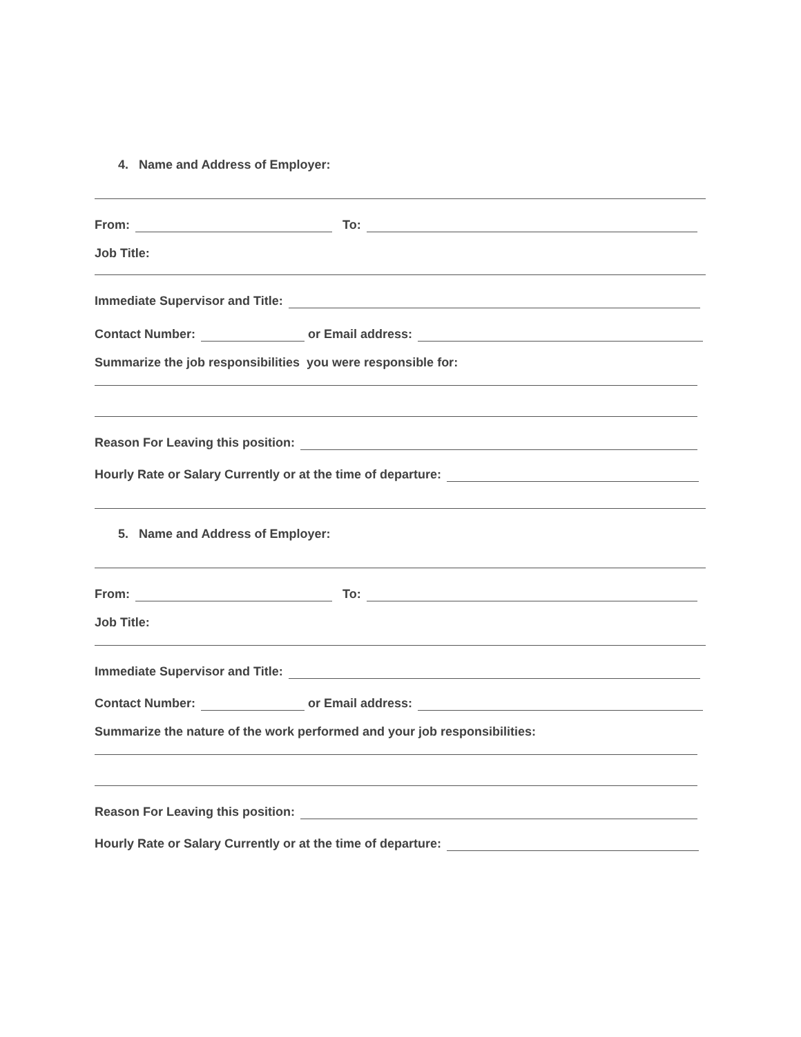4. Name and Address of Employer:
From: To:
Job Title:
Immediate Supervisor and Title:
Contact Number: or Email address:
Summarize the job responsibilities you were responsible for:
Reason For Leaving this position:
Hourly Rate or Salary Currently or at the time of departure:
5. Name and Address of Employer:
From: To:
Job Title:
Immediate Supervisor and Title:
Contact Number: or Email address:
Summarize the nature of the work performed and your job responsibilities:
Reason For Leaving this position:
Hourly Rate or Salary Currently or at the time of departure: